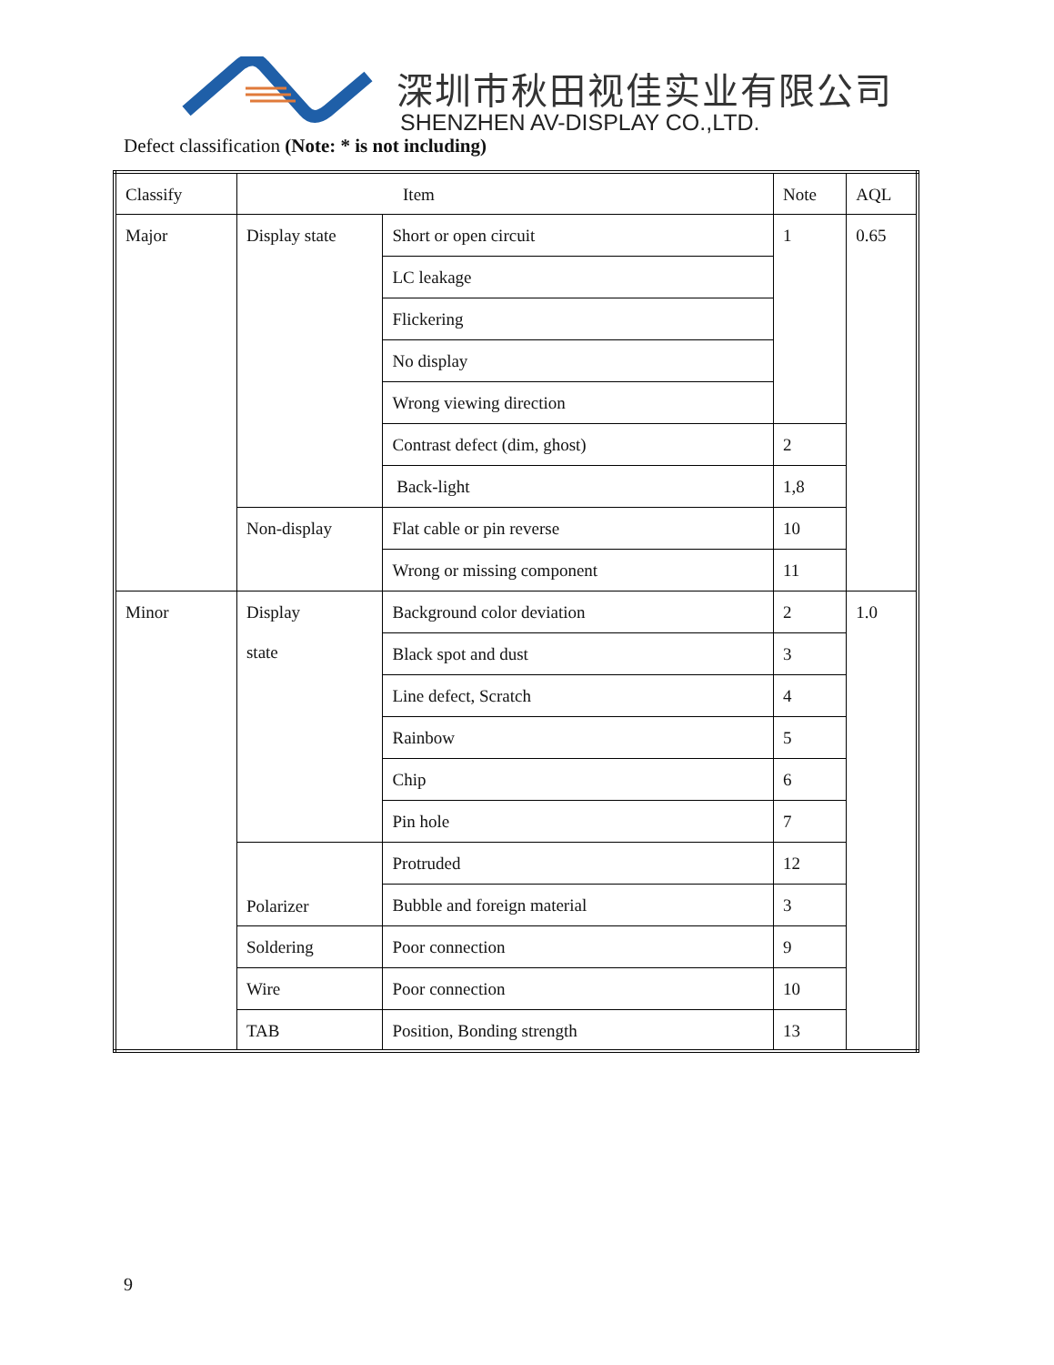深圳市秋田视佳实业有限公司
SHENZHEN AV-DISPLAY CO.,LTD.
Defect classification (Note: * is not including)
| Classify | Item | | Note | AQL |
| Major | Display state | Short or open circuit | 1 | 0.65 |
| | | LC leakage | | |
| | | Flickering | | |
| | | No display | | |
| | | Wrong viewing direction | | |
| | | Contrast defect (dim, ghost) | 2 | |
| | | Back-light | 1,8 | |
| | Non-display | Flat cable or pin reverse | 10 | |
| | | Wrong or missing component | 11 | |
| Minor | Display state | Background color deviation | 2 | 1.0 |
| | | Black spot and dust | 3 | |
| | | Line defect, Scratch | 4 | |
| | | Rainbow | 5 | |
| | | Chip | 6 | |
| | | Pin hole | 7 | |
| | Polarizer | Protruded | 12 | |
| | | Bubble and foreign material | 3 | |
| | Soldering | Poor connection | 9 | |
| | Wire | Poor connection | 10 | |
| | TAB | Position, Bonding strength | 13 | |
9